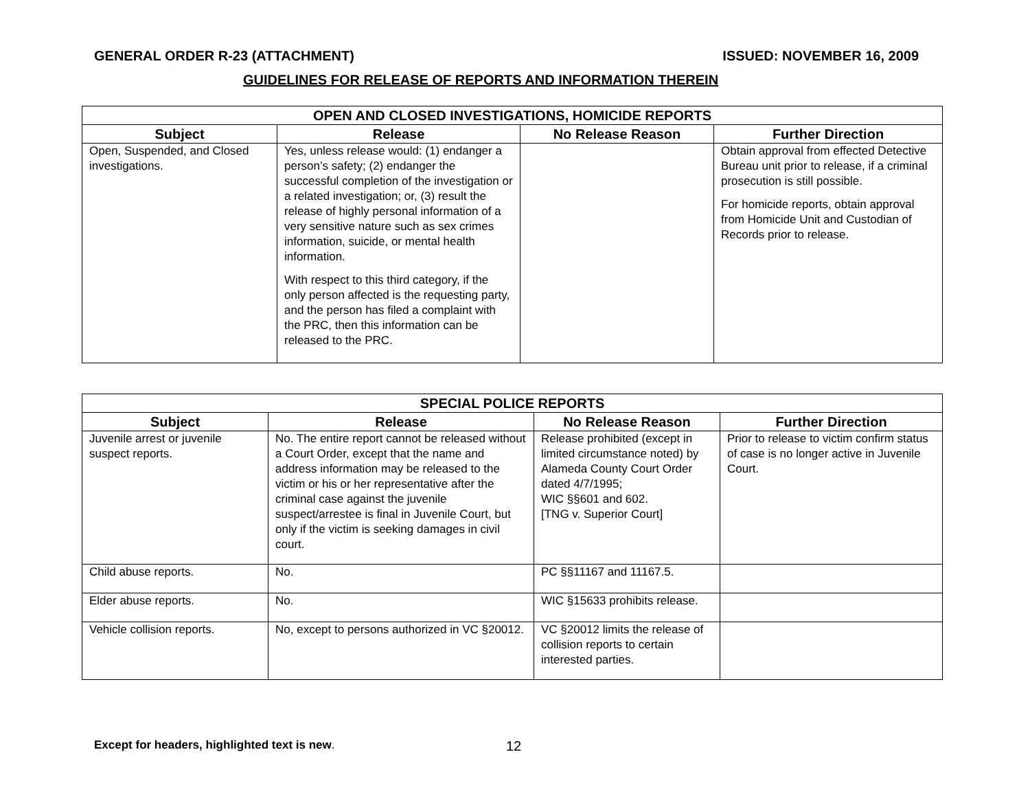GENERAL ORDER R-23 (ATTACHMENT) ISSUED: NOVEMBER 16, 2009
GUIDELINES FOR RELEASE OF REPORTS AND INFORMATION THEREIN
| OPEN AND CLOSED INVESTIGATIONS, HOMICIDE REPORTS | | | |
| --- | --- | --- | --- |
| Subject | Release | No Release Reason | Further Direction |
| Open, Suspended, and Closed investigations. | Yes, unless release would: (1) endanger a person’s safety; (2) endanger the successful completion of the investigation or a related investigation; or, (3) result the release of highly personal information of a very sensitive nature such as sex crimes information, suicide, or mental health information. With respect to this third category, if the only person affected is the requesting party, and the person has filed a complaint with the PRC, then this information can be released to the PRC. | | Obtain approval from effected Detective Bureau unit prior to release, if a criminal prosecution is still possible. For homicide reports, obtain approval from Homicide Unit and Custodian of Records prior to release. |
| SPECIAL POLICE REPORTS | | | |
| --- | --- | --- | --- |
| Subject | Release | No Release Reason | Further Direction |
| Juvenile arrest or juvenile suspect reports. | No. The entire report cannot be released without a Court Order, except that the name and address information may be released to the victim or his or her representative after the criminal case against the juvenile suspect/arrestee is final in Juvenile Court, but only if the victim is seeking damages in civil court. | Release prohibited (except in limited circumstance noted) by Alameda County Court Order dated 4/7/1995; WIC §§601 and 602. [TNG v. Superior Court] | Prior to release to victim confirm status of case is no longer active in Juvenile Court. |
| Child abuse reports. | No. | PC §§11167 and 11167.5. | |
| Elder abuse reports. | No. | WIC §15633 prohibits release. | |
| Vehicle collision reports. | No, except to persons authorized in VC §20012. | VC §20012 limits the release of collision reports to certain interested parties. | |
Except for headers, highlighted text is new. 12